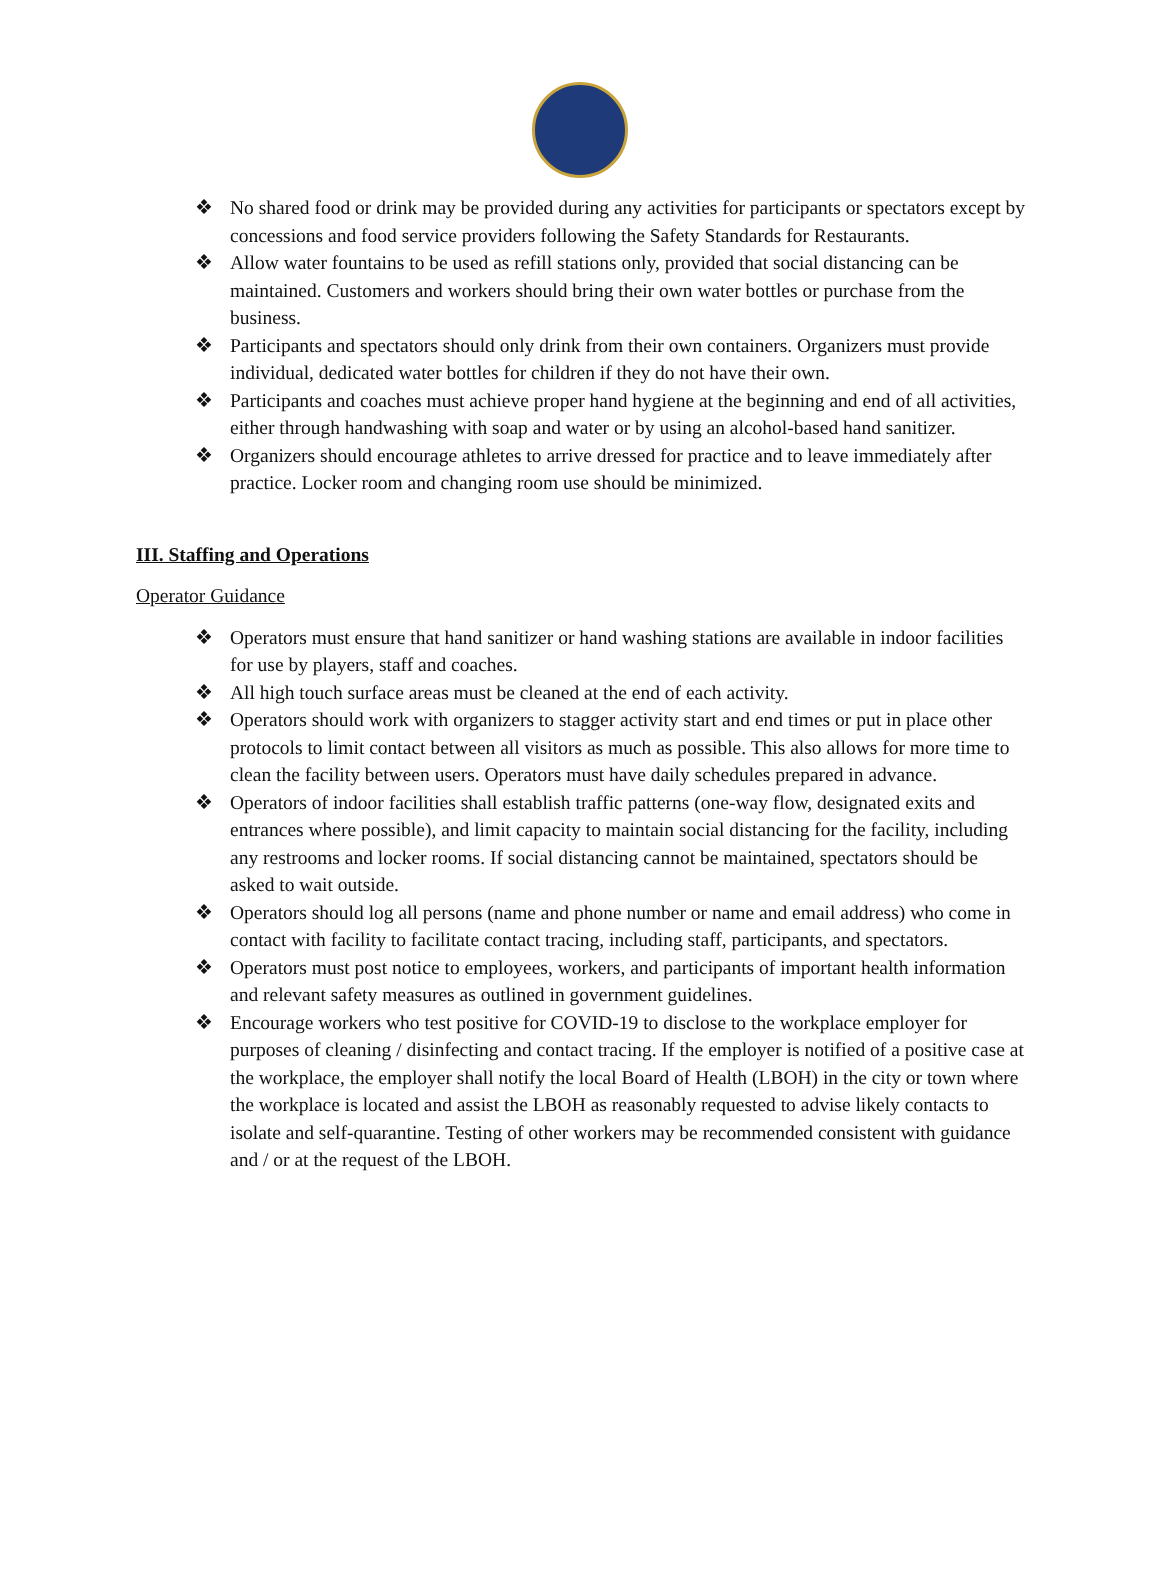❖ No shared food or drink may be provided during any activities for participants or spectators except by concessions and food service providers following the Safety Standards for Restaurants.
❖ Allow water fountains to be used as refill stations only, provided that social distancing can be maintained. Customers and workers should bring their own water bottles or purchase from the business.
❖ Participants and spectators should only drink from their own containers. Organizers must provide individual, dedicated water bottles for children if they do not have their own.
❖ Participants and coaches must achieve proper hand hygiene at the beginning and end of all activities, either through handwashing with soap and water or by using an alcohol-based hand sanitizer.
❖ Organizers should encourage athletes to arrive dressed for practice and to leave immediately after practice. Locker room and changing room use should be minimized.
III. Staffing and Operations
Operator Guidance
❖ Operators must ensure that hand sanitizer or hand washing stations are available in indoor facilities for use by players, staff and coaches.
❖ All high touch surface areas must be cleaned at the end of each activity.
❖ Operators should work with organizers to stagger activity start and end times or put in place other protocols to limit contact between all visitors as much as possible. This also allows for more time to clean the facility between users. Operators must have daily schedules prepared in advance.
❖ Operators of indoor facilities shall establish traffic patterns (one-way flow, designated exits and entrances where possible), and limit capacity to maintain social distancing for the facility, including any restrooms and locker rooms. If social distancing cannot be maintained, spectators should be asked to wait outside.
❖ Operators should log all persons (name and phone number or name and email address) who come in contact with facility to facilitate contact tracing, including staff, participants, and spectators.
❖ Operators must post notice to employees, workers, and participants of important health information and relevant safety measures as outlined in government guidelines.
❖ Encourage workers who test positive for COVID-19 to disclose to the workplace employer for purposes of cleaning / disinfecting and contact tracing. If the employer is notified of a positive case at the workplace, the employer shall notify the local Board of Health (LBOH) in the city or town where the workplace is located and assist the LBOH as reasonably requested to advise likely contacts to isolate and self-quarantine. Testing of other workers may be recommended consistent with guidance and / or at the request of the LBOH.